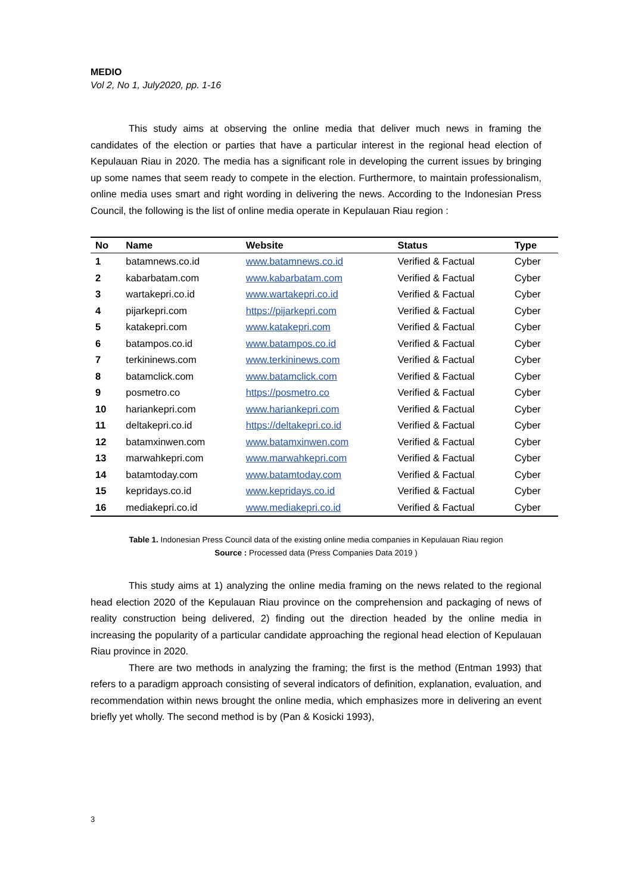MEDIO
Vol 2, No 1, July2020, pp. 1-16
This study aims at observing the online media that deliver much news in framing the candidates of the election or parties that have a particular interest in the regional head election of Kepulauan Riau in 2020. The media has a significant role in developing the current issues by bringing up some names that seem ready to compete in the election. Furthermore, to maintain professionalism, online media uses smart and right wording in delivering the news. According to the Indonesian Press Council, the following is the list of online media operate in Kepulauan Riau region :
| No | Name | Website | Status | Type |
| --- | --- | --- | --- | --- |
| 1 | batamnews.co.id | www.batamnews.co.id | Verified & Factual | Cyber |
| 2 | kabarbatam.com | www.kabarbatam.com | Verified & Factual | Cyber |
| 3 | wartakepri.co.id | www.wartakepri.co.id | Verified & Factual | Cyber |
| 4 | pijarkepri.com | https://pijarkepri.com | Verified & Factual | Cyber |
| 5 | katakepri.com | www.katakepri.com | Verified & Factual | Cyber |
| 6 | batampos.co.id | www.batampos.co.id | Verified & Factual | Cyber |
| 7 | terkininews.com | www.terkininews.com | Verified & Factual | Cyber |
| 8 | batamclick.com | www.batamclick.com | Verified & Factual | Cyber |
| 9 | posmetro.co | https://posmetro.co | Verified & Factual | Cyber |
| 10 | hariankepri.com | www.hariankepri.com | Verified & Factual | Cyber |
| 11 | deltakepri.co.id | https://deltakepri.co.id | Verified & Factual | Cyber |
| 12 | batamxinwen.com | www.batamxinwen.com | Verified & Factual | Cyber |
| 13 | marwahkepri.com | www.marwahkepri.com | Verified & Factual | Cyber |
| 14 | batamtoday.com | www.batamtoday.com | Verified & Factual | Cyber |
| 15 | kepridays.co.id | www.kepridays.co.id | Verified & Factual | Cyber |
| 16 | mediakepri.co.id | www.mediakepri.co.id | Verified & Factual | Cyber |
Table 1. Indonesian Press Council data of the existing online media companies in Kepulauan Riau region
Source : Processed data (Press Companies Data 2019 )
This study aims at 1) analyzing the online media framing on the news related to the regional head election 2020 of the Kepulauan Riau province on the comprehension and packaging of news of reality construction being delivered, 2) finding out the direction headed by the online media in increasing the popularity of a particular candidate approaching the regional head election of Kepulauan Riau province in 2020.
There are two methods in analyzing the framing; the first is the method (Entman 1993) that refers to a paradigm approach consisting of several indicators of definition, explanation, evaluation, and recommendation within news brought the online media, which emphasizes more in delivering an event briefly yet wholly. The second method is by (Pan & Kosicki 1993),
3